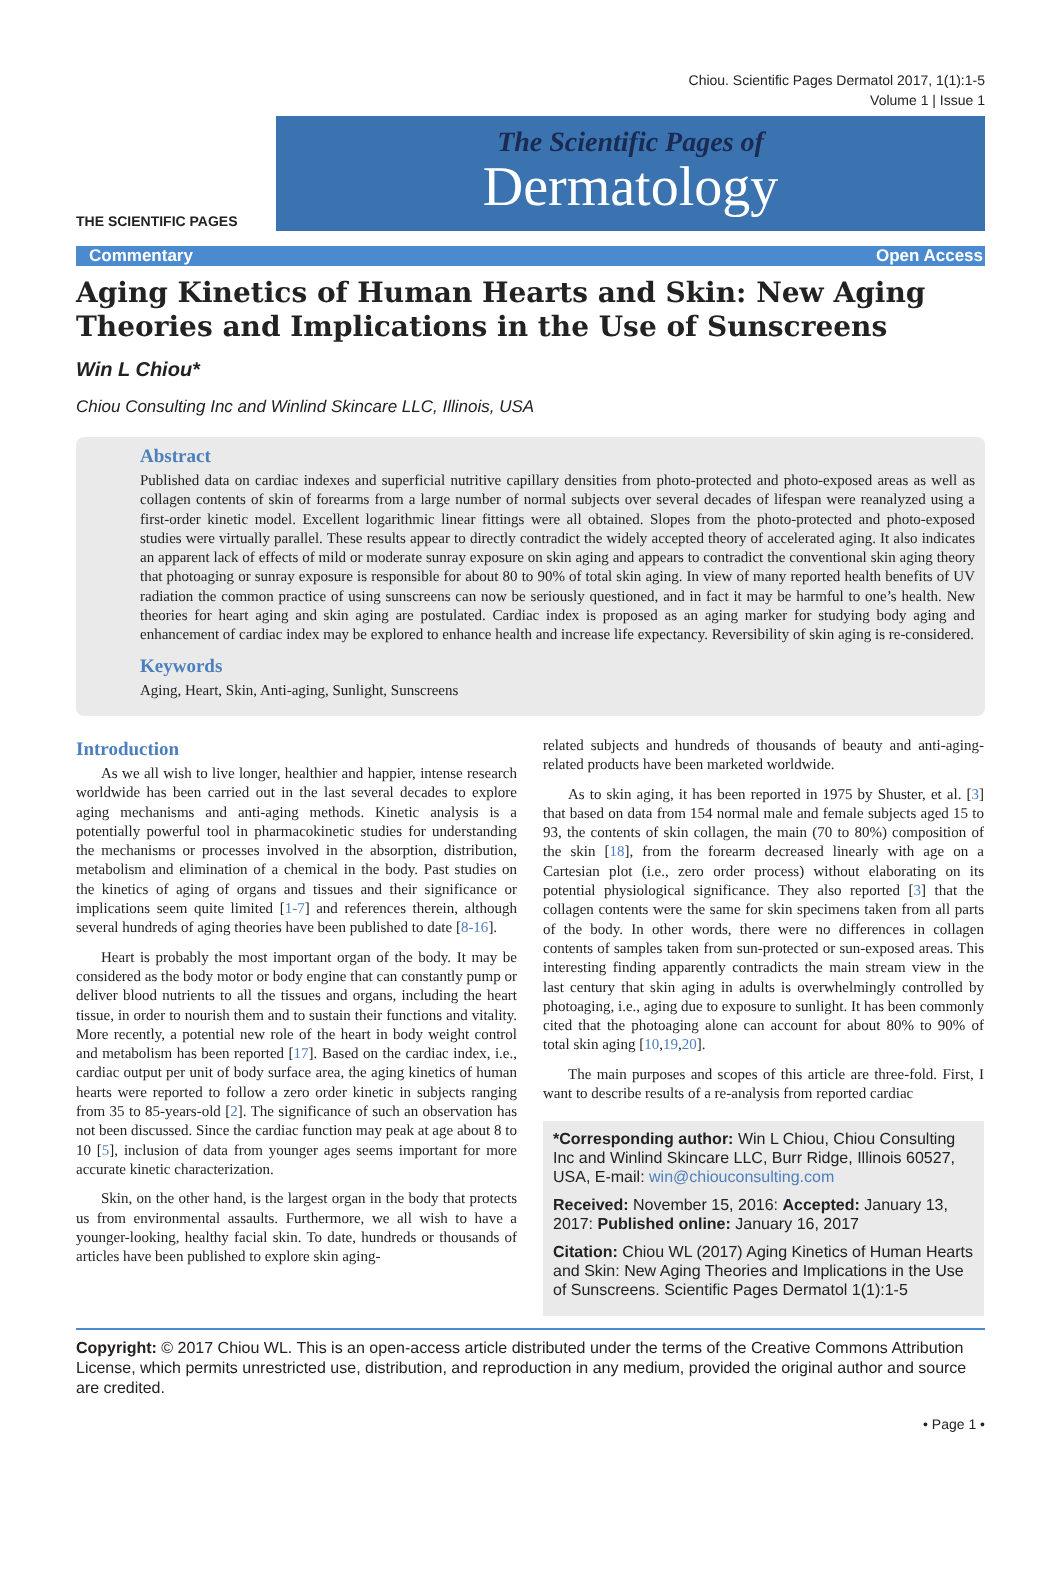Chiou. Scientific Pages Dermatol 2017, 1(1):1-5
Volume 1 | Issue 1
THE SCIENTIFIC PAGES
The Scientific Pages of
Dermatology
Commentary Open Access
Aging Kinetics of Human Hearts and Skin: New Aging Theories and Implications in the Use of Sunscreens
Win L Chiou*
Chiou Consulting Inc and Winlind Skincare LLC, Illinois, USA
Abstract
Published data on cardiac indexes and superficial nutritive capillary densities from photo-protected and photo-exposed areas as well as collagen contents of skin of forearms from a large number of normal subjects over several decades of lifespan were reanalyzed using a first-order kinetic model. Excellent logarithmic linear fittings were all obtained. Slopes from the photo-protected and photo-exposed studies were virtually parallel. These results appear to directly contradict the widely accepted theory of accelerated aging. It also indicates an apparent lack of effects of mild or moderate sunray exposure on skin aging and appears to contradict the conventional skin aging theory that photoaging or sunray exposure is responsible for about 80 to 90% of total skin aging. In view of many reported health benefits of UV radiation the common practice of using sunscreens can now be seriously questioned, and in fact it may be harmful to one’s health. New theories for heart aging and skin aging are postulated. Cardiac index is proposed as an aging marker for studying body aging and enhancement of cardiac index may be explored to enhance health and increase life expectancy. Reversibility of skin aging is re-considered.
Keywords
Aging, Heart, Skin, Anti-aging, Sunlight, Sunscreens
Introduction
As we all wish to live longer, healthier and happier, intense research worldwide has been carried out in the last several decades to explore aging mechanisms and anti-aging methods. Kinetic analysis is a potentially powerful tool in pharmacokinetic studies for understanding the mechanisms or processes involved in the absorption, distribution, metabolism and elimination of a chemical in the body. Past studies on the kinetics of aging of organs and tissues and their significance or implications seem quite limited [1-7] and references therein, although several hundreds of aging theories have been published to date [8-16].
Heart is probably the most important organ of the body. It may be considered as the body motor or body engine that can constantly pump or deliver blood nutrients to all the tissues and organs, including the heart tissue, in order to nourish them and to sustain their functions and vitality. More recently, a potential new role of the heart in body weight control and metabolism has been reported [17]. Based on the cardiac index, i.e., cardiac output per unit of body surface area, the aging kinetics of human hearts were reported to follow a zero order kinetic in subjects ranging from 35 to 85-years-old [2]. The significance of such an observation has not been discussed. Since the cardiac function may peak at age about 8 to 10 [5], inclusion of data from younger ages seems important for more accurate kinetic characterization.
Skin, on the other hand, is the largest organ in the body that protects us from environmental assaults. Furthermore, we all wish to have a younger-looking, healthy facial skin. To date, hundreds or thousands of articles have been published to explore skin aging-
related subjects and hundreds of thousands of beauty and anti-aging-related products have been marketed worldwide.
As to skin aging, it has been reported in 1975 by Shuster, et al. [3] that based on data from 154 normal male and female subjects aged 15 to 93, the contents of skin collagen, the main (70 to 80%) composition of the skin [18], from the forearm decreased linearly with age on a Cartesian plot (i.e., zero order process) without elaborating on its potential physiological significance. They also reported [3] that the collagen contents were the same for skin specimens taken from all parts of the body. In other words, there were no differences in collagen contents of samples taken from sun-protected or sun-exposed areas. This interesting finding apparently contradicts the main stream view in the last century that skin aging in adults is overwhelmingly controlled by photoaging, i.e., aging due to exposure to sunlight. It has been commonly cited that the photoaging alone can account for about 80% to 90% of total skin aging [10,19,20].
The main purposes and scopes of this article are three-fold. First, I want to describe results of a re-analysis from reported cardiac
*Corresponding author: Win L Chiou, Chiou Consulting Inc and Winlind Skincare LLC, Burr Ridge, Illinois 60527, USA, E-mail: win@chiouconsulting.com
Received: November 15, 2016: Accepted: January 13, 2017: Published online: January 16, 2017
Citation: Chiou WL (2017) Aging Kinetics of Human Hearts and Skin: New Aging Theories and Implications in the Use of Sunscreens. Scientific Pages Dermatol 1(1):1-5
Copyright: © 2017 Chiou WL. This is an open-access article distributed under the terms of the Creative Commons Attribution License, which permits unrestricted use, distribution, and reproduction in any medium, provided the original author and source are credited.
• Page 1 •